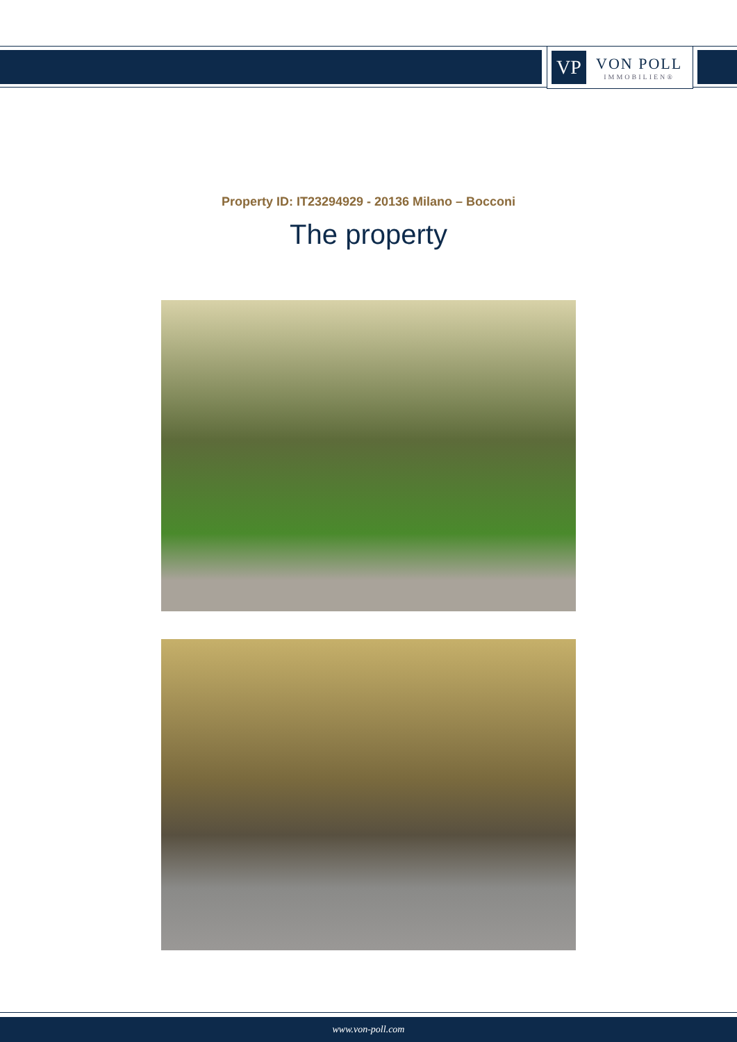VP
VON POLL
IMMOBILIEN®
Property ID: IT23294929 - 20136 Milano – Bocconi
The property
www.von-poll.com